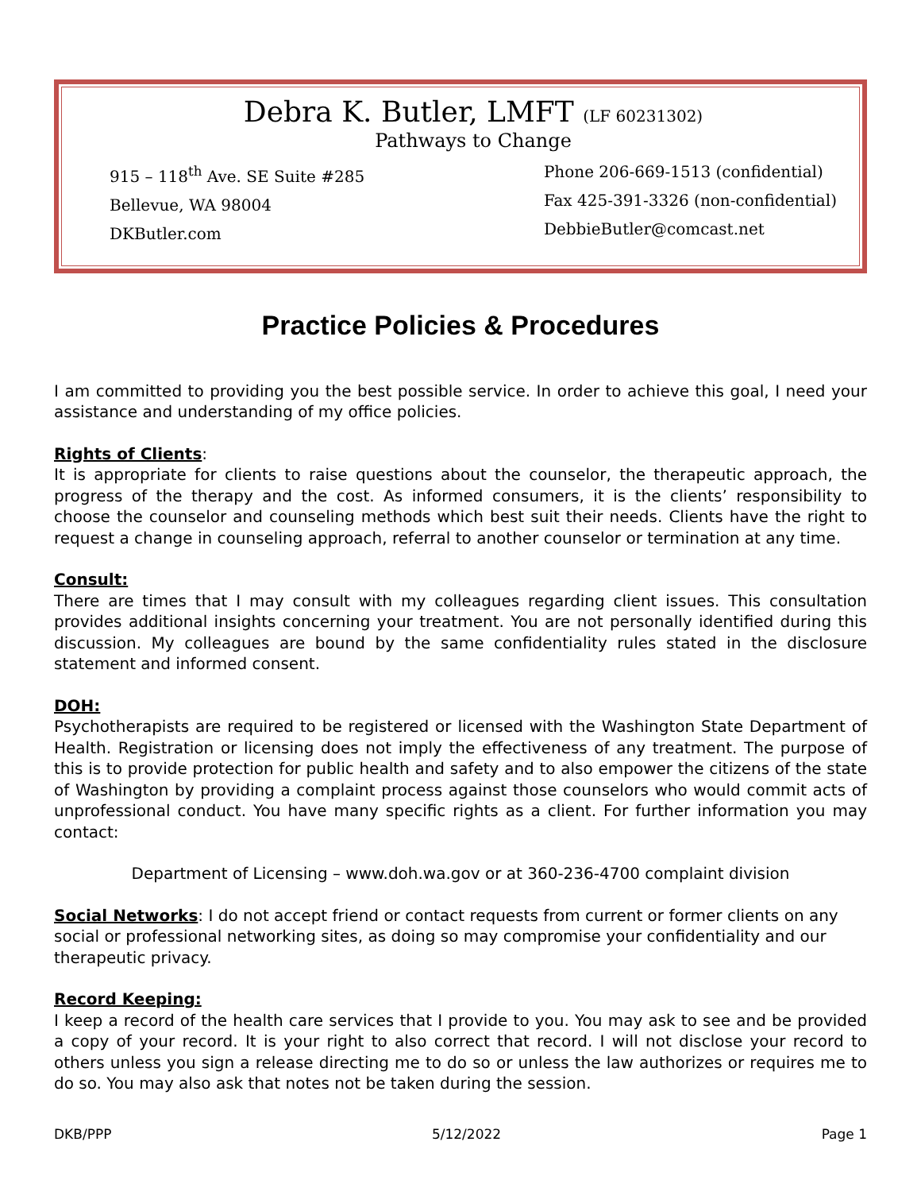Debra K. Butler, LMFT (LF 60231302)
Pathways to Change
915 – 118<sup>th</sup> Ave. SE Suite #285
Bellevue, WA 98004
DKButler.com
Phone 206-669-1513 (confidential)
Fax 425-391-3326 (non-confidential)
DebbieButler@comcast.net
Practice Policies & Procedures
I am committed to providing you the best possible service. In order to achieve this goal, I need your assistance and understanding of my office policies.
Rights of Clients:
It is appropriate for clients to raise questions about the counselor, the therapeutic approach, the progress of the therapy and the cost. As informed consumers, it is the clients’ responsibility to choose the counselor and counseling methods which best suit their needs. Clients have the right to request a change in counseling approach, referral to another counselor or termination at any time.
Consult:
There are times that I may consult with my colleagues regarding client issues. This consultation provides additional insights concerning your treatment. You are not personally identified during this discussion. My colleagues are bound by the same confidentiality rules stated in the disclosure statement and informed consent.
DOH:
Psychotherapists are required to be registered or licensed with the Washington State Department of Health. Registration or licensing does not imply the effectiveness of any treatment. The purpose of this is to provide protection for public health and safety and to also empower the citizens of the state of Washington by providing a complaint process against those counselors who would commit acts of unprofessional conduct. You have many specific rights as a client. For further information you may contact:
Department of Licensing – www.doh.wa.gov or at 360-236-4700 complaint division
Social Networks: I do not accept friend or contact requests from current or former clients on any social or professional networking sites, as doing so may compromise your confidentiality and our therapeutic privacy.
Record Keeping:
I keep a record of the health care services that I provide to you. You may ask to see and be provided a copy of your record. It is your right to also correct that record. I will not disclose your record to others unless you sign a release directing me to do so or unless the law authorizes or requires me to do so. You may also ask that notes not be taken during the session.
DKB/PPP 5/12/2022 Page 1